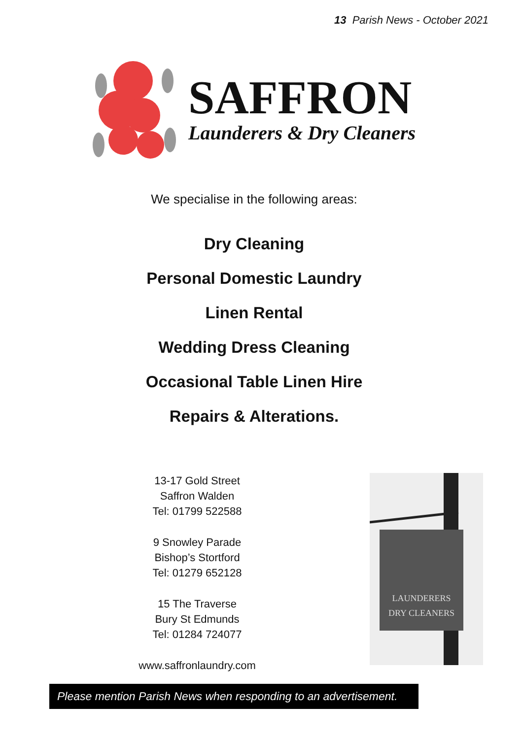13 Parish News - October 2021
SAFFRON
Launderers & Dry Cleaners
We specialise in the following areas:
Dry Cleaning
Personal Domestic Laundry
Linen Rental
Wedding Dress Cleaning
Occasional Table Linen Hire
Repairs & Alterations.
13-17 Gold Street
Saffron Walden
Tel: 01799 522588
9 Snowley Parade
Bishop’s Stortford
Tel: 01279 652128
15 The Traverse
Bury St Edmunds
Tel: 01284 724077
www.saffronlaundry.com
LAUNDERERS
DRY CLEANERS
Please mention Parish News when responding to an advertisement.